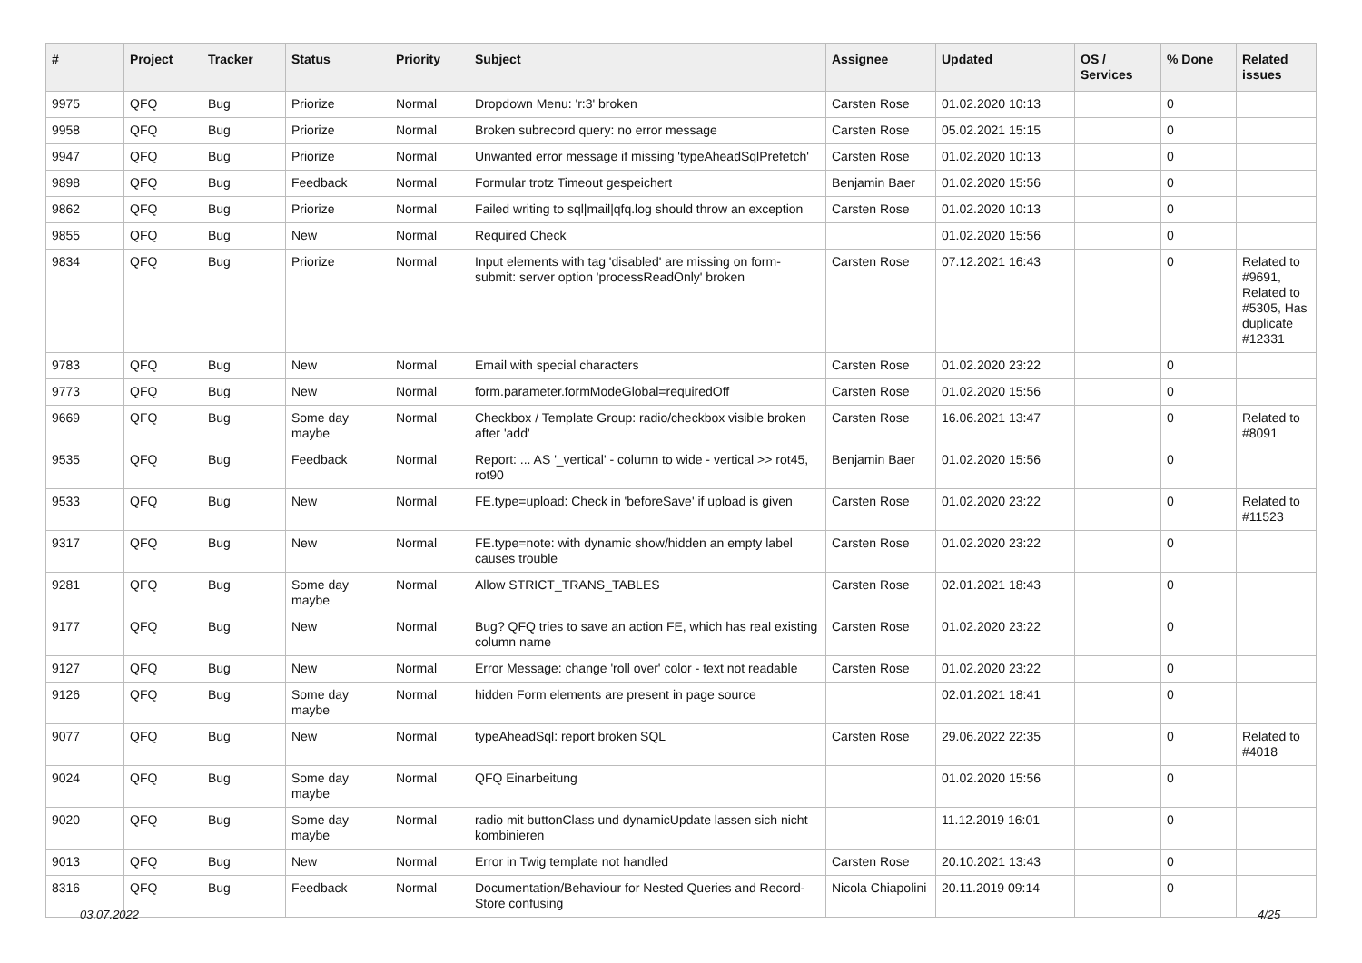| # | Project | Tracker | Status | Priority | Subject | Assignee | Updated | OS / Services | % Done | Related issues |
| --- | --- | --- | --- | --- | --- | --- | --- | --- | --- | --- |
| 9975 | QFQ | Bug | Priorize | Normal | Dropdown Menu: 'r:3' broken | Carsten Rose | 01.02.2020 10:13 | | 0 | |
| 9958 | QFQ | Bug | Priorize | Normal | Broken subrecord query: no error message | Carsten Rose | 05.02.2021 15:15 | | 0 | |
| 9947 | QFQ | Bug | Priorize | Normal | Unwanted error message if missing 'typeAheadSqlPrefetch' | Carsten Rose | 01.02.2020 10:13 | | 0 | |
| 9898 | QFQ | Bug | Feedback | Normal | Formular trotz Timeout gespeichert | Benjamin Baer | 01.02.2020 15:56 | | 0 | |
| 9862 | QFQ | Bug | Priorize | Normal | Failed writing to sql/mail/qfq.log should throw an exception | Carsten Rose | 01.02.2020 10:13 | | 0 | |
| 9855 | QFQ | Bug | New | Normal | Required Check | | 01.02.2020 15:56 | | 0 | |
| 9834 | QFQ | Bug | Priorize | Normal | Input elements with tag 'disabled' are missing on form-submit: server option 'processReadOnly' broken | Carsten Rose | 07.12.2021 16:43 | | 0 | Related to #9691, Related to #5305, Has duplicate #12331 |
| 9783 | QFQ | Bug | New | Normal | Email with special characters | Carsten Rose | 01.02.2020 23:22 | | 0 | |
| 9773 | QFQ | Bug | New | Normal | form.parameter.formModeGlobal=requiredOff | Carsten Rose | 01.02.2020 15:56 | | 0 | |
| 9669 | QFQ | Bug | Some day maybe | Normal | Checkbox / Template Group: radio/checkbox visible broken after 'add' | Carsten Rose | 16.06.2021 13:47 | | 0 | Related to #8091 |
| 9535 | QFQ | Bug | Feedback | Normal | Report: ... AS '_vertical' - column to wide - vertical >> rot45, rot90 | Benjamin Baer | 01.02.2020 15:56 | | 0 | |
| 9533 | QFQ | Bug | New | Normal | FE.type=upload: Check in 'beforeSave' if upload is given | Carsten Rose | 01.02.2020 23:22 | | 0 | Related to #11523 |
| 9317 | QFQ | Bug | New | Normal | FE.type=note: with dynamic show/hidden an empty label causes trouble | Carsten Rose | 01.02.2020 23:22 | | 0 | |
| 9281 | QFQ | Bug | Some day maybe | Normal | Allow STRICT_TRANS_TABLES | Carsten Rose | 02.01.2021 18:43 | | 0 | |
| 9177 | QFQ | Bug | New | Normal | Bug? QFQ tries to save an action FE, which has real existing column name | Carsten Rose | 01.02.2020 23:22 | | 0 | |
| 9127 | QFQ | Bug | New | Normal | Error Message: change 'roll over' color - text not readable | Carsten Rose | 01.02.2020 23:22 | | 0 | |
| 9126 | QFQ | Bug | Some day maybe | Normal | hidden Form elements are present in page source | | 02.01.2021 18:41 | | 0 | |
| 9077 | QFQ | Bug | New | Normal | typeAheadSql: report broken SQL | Carsten Rose | 29.06.2022 22:35 | | 0 | Related to #4018 |
| 9024 | QFQ | Bug | Some day maybe | Normal | QFQ Einarbeitung | | 01.02.2020 15:56 | | 0 | |
| 9020 | QFQ | Bug | Some day maybe | Normal | radio mit buttonClass und dynamicUpdate lassen sich nicht kombinieren | | 11.12.2019 16:01 | | 0 | |
| 9013 | QFQ | Bug | New | Normal | Error in Twig template not handled | Carsten Rose | 20.10.2021 13:43 | | 0 | |
| 8316 | QFQ | Bug | Feedback | Normal | Documentation/Behaviour for Nested Queries and Record-Store confusing | Nicola Chiapolini | 20.11.2019 09:14 | | 0 | |
03.07.2022 4/25